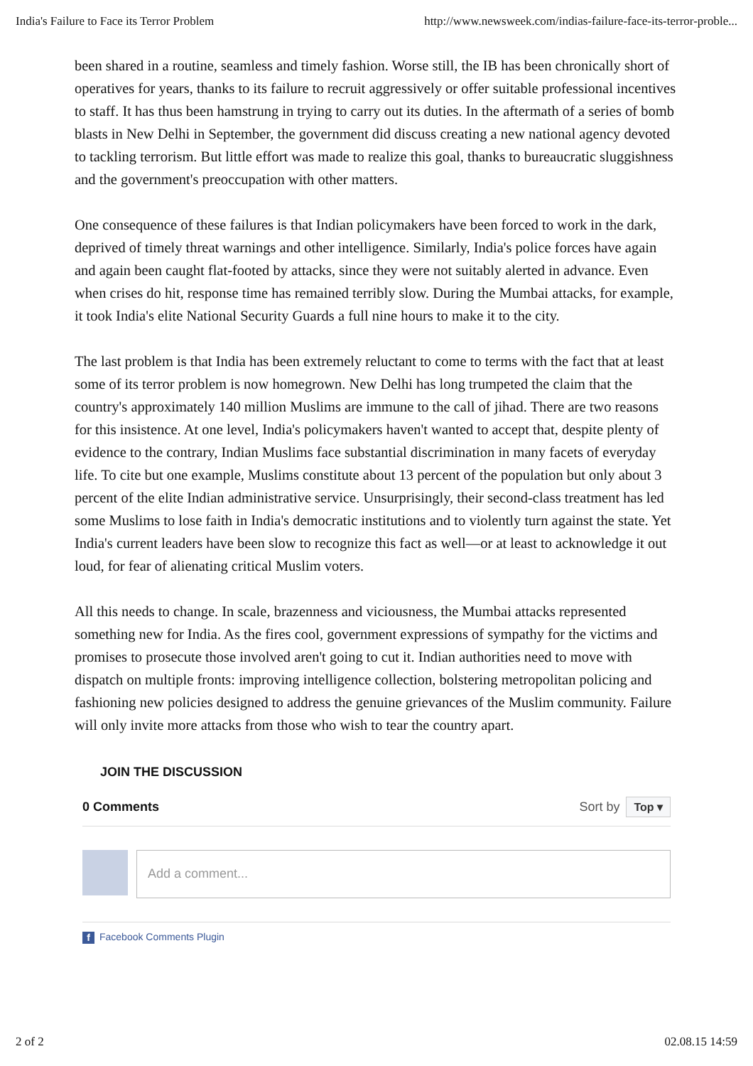India's Failure to Face its Terror Problem http://www.newsweek.com/indias-failure-face-its-terror-proble...
been shared in a routine, seamless and timely fashion. Worse still, the IB has been chronically short of operatives for years, thanks to its failure to recruit aggressively or offer suitable professional incentives to staff. It has thus been hamstrung in trying to carry out its duties. In the aftermath of a series of bomb blasts in New Delhi in September, the government did discuss creating a new national agency devoted to tackling terrorism. But little effort was made to realize this goal, thanks to bureaucratic sluggishness and the government's preoccupation with other matters.
One consequence of these failures is that Indian policymakers have been forced to work in the dark, deprived of timely threat warnings and other intelligence. Similarly, India's police forces have again and again been caught flat-footed by attacks, since they were not suitably alerted in advance. Even when crises do hit, response time has remained terribly slow. During the Mumbai attacks, for example, it took India's elite National Security Guards a full nine hours to make it to the city.
The last problem is that India has been extremely reluctant to come to terms with the fact that at least some of its terror problem is now homegrown. New Delhi has long trumpeted the claim that the country's approximately 140 million Muslims are immune to the call of jihad. There are two reasons for this insistence. At one level, India's policymakers haven't wanted to accept that, despite plenty of evidence to the contrary, Indian Muslims face substantial discrimination in many facets of everyday life. To cite but one example, Muslims constitute about 13 percent of the population but only about 3 percent of the elite Indian administrative service. Unsurprisingly, their second-class treatment has led some Muslims to lose faith in India's democratic institutions and to violently turn against the state. Yet India's current leaders have been slow to recognize this fact as well—or at least to acknowledge it out loud, for fear of alienating critical Muslim voters.
All this needs to change. In scale, brazenness and viciousness, the Mumbai attacks represented something new for India. As the fires cool, government expressions of sympathy for the victims and promises to prosecute those involved aren't going to cut it. Indian authorities need to move with dispatch on multiple fronts: improving intelligence collection, bolstering metropolitan policing and fashioning new policies designed to address the genuine grievances of the Muslim community. Failure will only invite more attacks from those who wish to tear the country apart.
JOIN THE DISCUSSION
0 Comments Sort by Top ▾
Add a comment...
f Facebook Comments Plugin
2 of 2 02.08.15 14:59